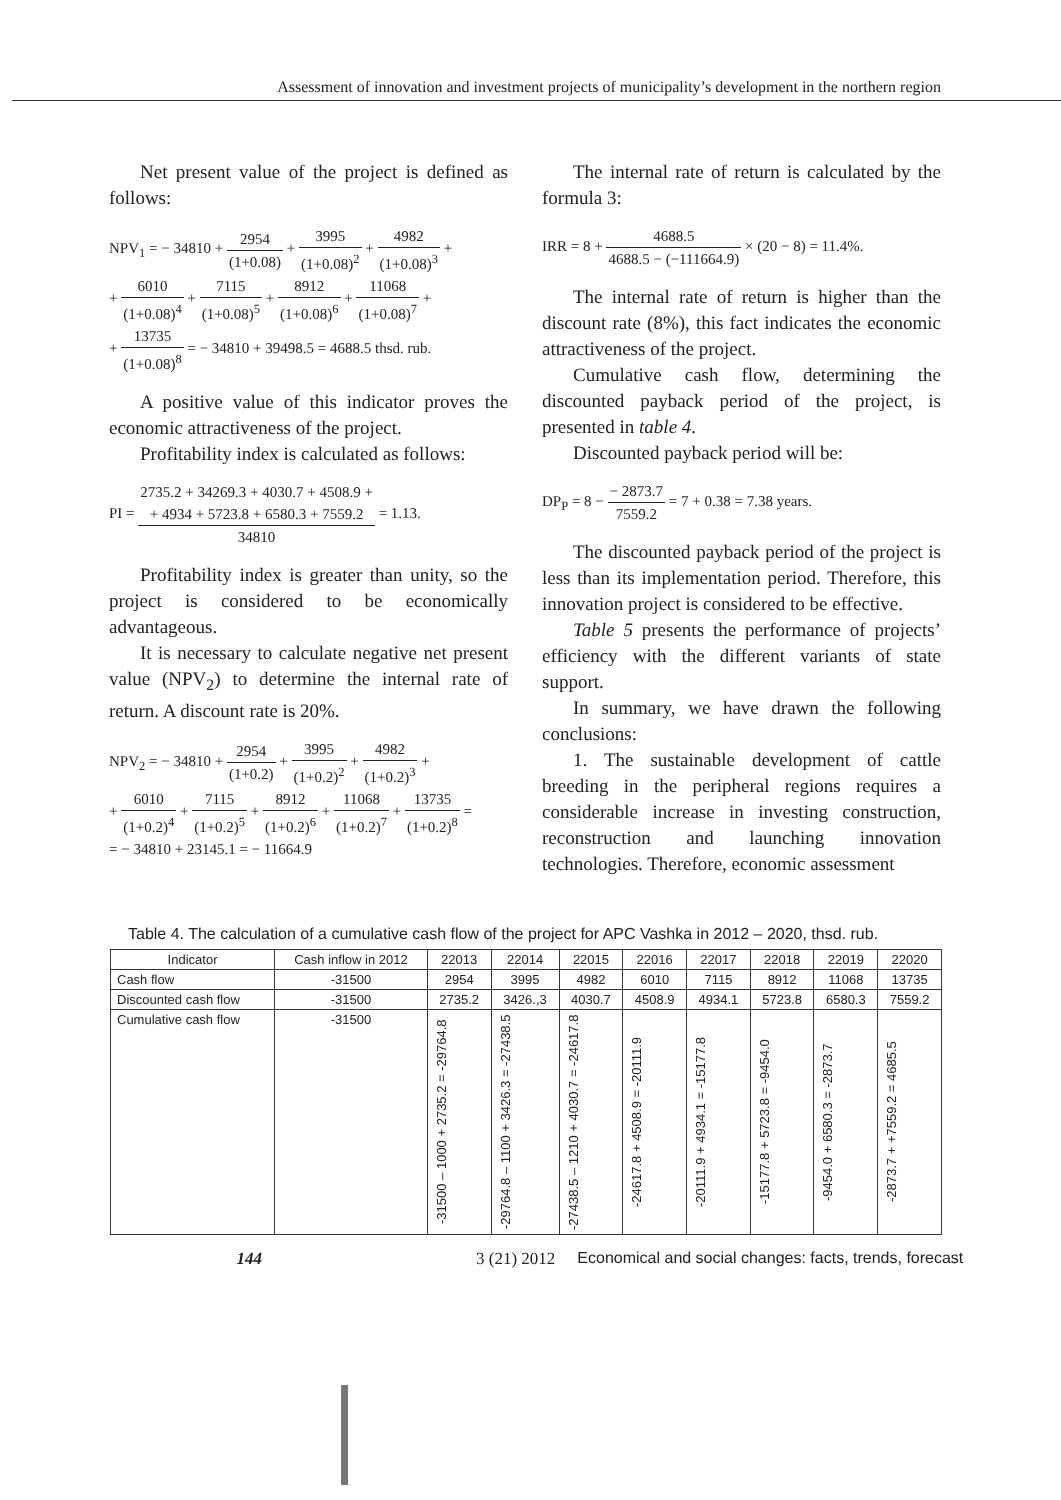Assessment of innovation and investment projects of municipality’s development in the northern region
Net present value of the project is defined as follows:
NPV<sub>1</sub> = − 34810 + 2954 (1+0.08) + 3995 (1+0.08)<sup>2</sup> + 4982 (1+0.08)<sup>3</sup> +
+ 6010 (1+0.08)<sup>4</sup> + 7115 (1+0.08)<sup>5</sup> + 8912 (1+0.08)<sup>6</sup> + 11068 (1+0.08)<sup>7</sup> +
+ 13735 (1+0.08)<sup>8</sup> = − 34810 + 39498.5 = 4688.5 thsd. rub.
A positive value of this indicator proves the economic attractiveness of the project.
Profitability index is calculated as follows:
PI = 2735.2 + 34269.3 + 4030.7 + 4508.9 +
+ 4934 + 5723.8 + 6580.3 + 7559.2 34810 = 1.13.
Profitability index is greater than unity, so the project is considered to be economically advantageous.
It is necessary to calculate negative net present value (NPV<sub>2</sub>) to determine the internal rate of return. A discount rate is 20%.
NPV<sub>2</sub> = − 34810 + 2954 (1+0.2) + 3995 (1+0.2)<sup>2</sup> + 4982 (1+0.2)<sup>3</sup> +
+ 6010 (1+0.2)<sup>4</sup> + 7115 (1+0.2)<sup>5</sup> + 8912 (1+0.2)<sup>6</sup> + 11068 (1+0.2)<sup>7</sup> + 13735 (1+0.2)<sup>8</sup> =
= − 34810 + 23145.1 = − 11664.9
The internal rate of return is calculated by the formula 3:
IRR = 8 + 4688.5 4688.5 − (−111664.9) × (20 − 8) = 11.4%.
The internal rate of return is higher than the discount rate (8%), this fact indicates the economic attractiveness of the project.
Cumulative cash flow, determining the discounted payback period of the project, is presented in table 4.
Discounted payback period will be:
DP<sub>P</sub> = 8 − − 2873.7 7559.2 = 7 + 0.38 = 7.38 years.
The discounted payback period of the project is less than its implementation period. Therefore, this innovation project is considered to be effective.
Table 5 presents the performance of projects’ efficiency with the different variants of state support.
In summary, we have drawn the following conclusions:
1. The sustainable development of cattle breeding in the peripheral regions requires a considerable increase in investing construction, reconstruction and launching innovation technologies. Therefore, economic assessment
Table 4. The calculation of a cumulative cash flow of the project for APC Vashka in 2012 – 2020, thsd. rub.
| Indicator | Cash inflow in 2012 | 22013 | 22014 | 22015 | 22016 | 22017 | 22018 | 22019 | 22020 |
| --- | --- | --- | --- | --- | --- | --- | --- | --- | --- |
| Cash flow | -31500 | 2954 | 3995 | 4982 | 6010 | 7115 | 8912 | 11068 | 13735 |
| Discounted cash flow | -31500 | 2735.2 | 3426.,3 | 4030.7 | 4508.9 | 4934.1 | 5723.8 | 6580.3 | 7559.2 |
| Cumulative cash flow | -31500 | -31500 – 1000 + 2735.2 = -29764.8 | -29764.8 – 1100 + 3426.3 = -27438.5 | -27438.5 – 1210 + 4030.7 = -24617.8 | -24617.8 + 4508.9 = -20111.9 | -20111.9 + 4934.1 = -15177.8 | -15177.8 + 5723.8 = -9454.0 | -9454.0 + 6580.3 = -2873.7 | -2873.7 + +7559.2 = 4685.5 |
144 3 (21) 2012 Economical and social changes: facts, trends, forecast